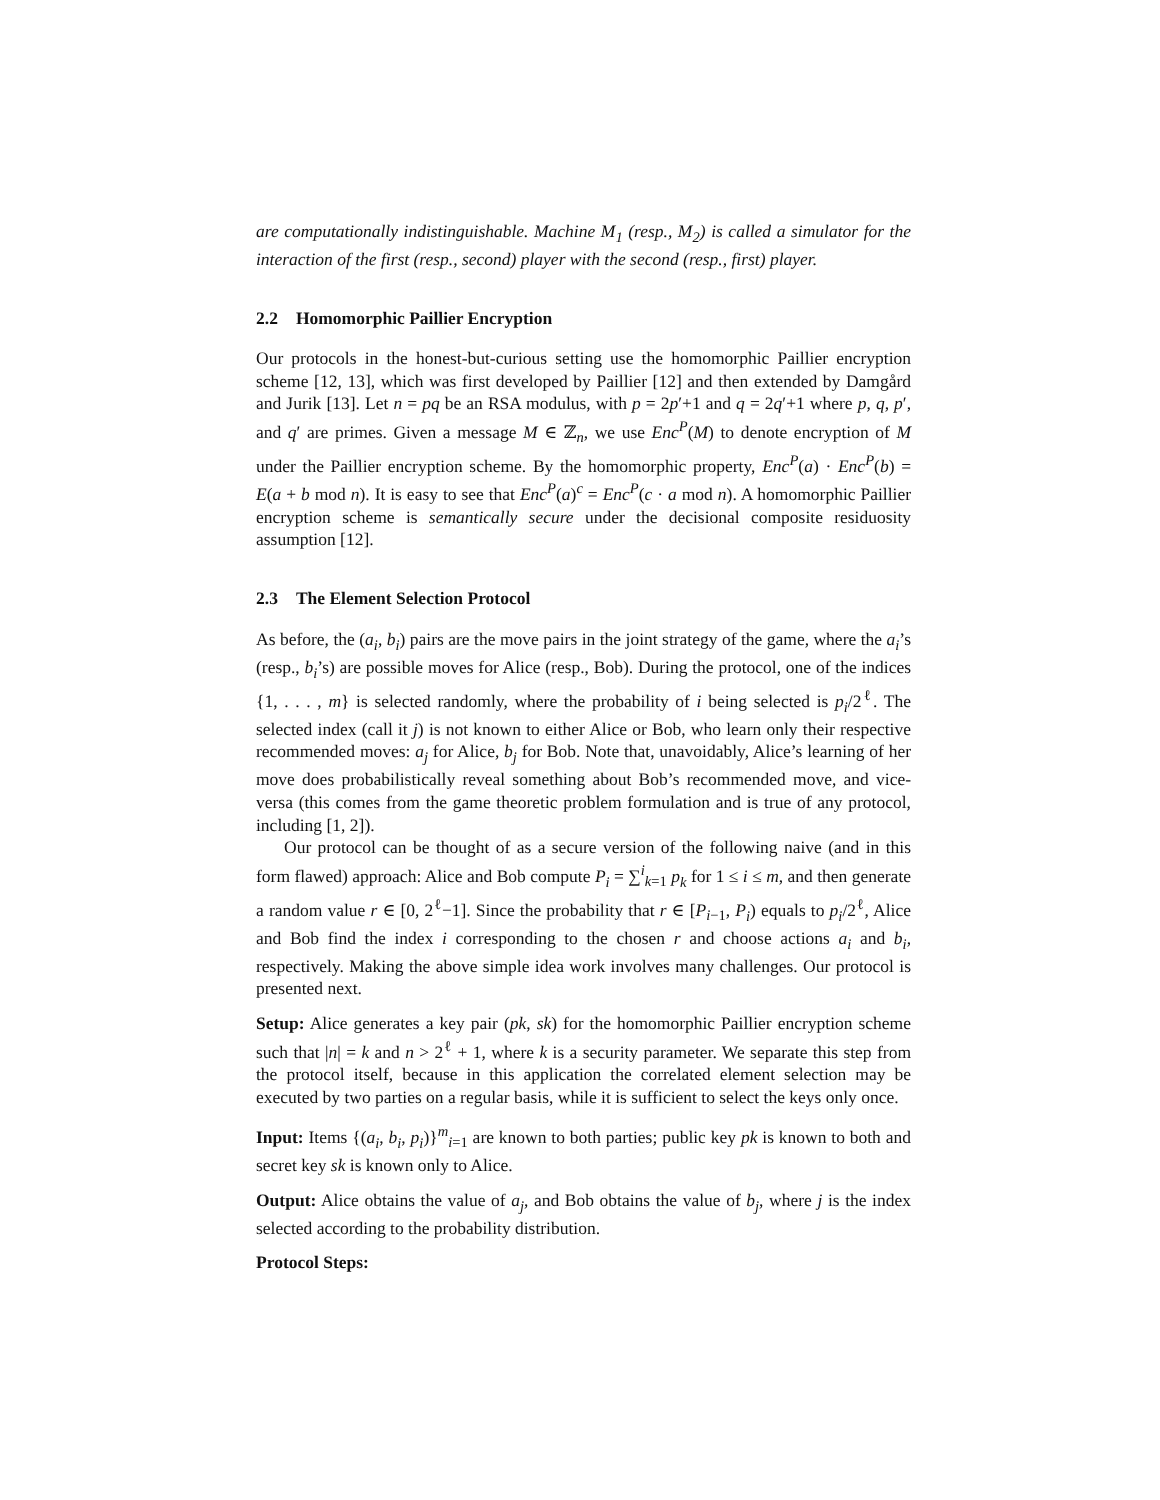are computationally indistinguishable. Machine M<sub>1</sub> (resp., M<sub>2</sub>) is called a simulator for the interaction of the first (resp., second) player with the second (resp., first) player.
2.2 Homomorphic Paillier Encryption
Our protocols in the honest-but-curious setting use the homomorphic Paillier encryption scheme [12, 13], which was first developed by Paillier [12] and then extended by Damgård and Jurik [13]. Let n = pq be an RSA modulus, with p = 2p′+1 and q = 2q′+1 where p, q, p′, and q′ are primes. Given a message M ∈ ℤ<sub>n</sub>, we use Enc<sup>P</sup>(M) to denote encryption of M under the Paillier encryption scheme. By the homomorphic property, Enc<sup>P</sup>(a) · Enc<sup>P</sup>(b) = E(a + b mod n). It is easy to see that Enc<sup>P</sup>(a)<sup>c</sup> = Enc<sup>P</sup>(c · a mod n). A homomorphic Paillier encryption scheme is semantically secure under the decisional composite residuosity assumption [12].
2.3 The Element Selection Protocol
As before, the (a<sub>i</sub>, b<sub>i</sub>) pairs are the move pairs in the joint strategy of the game, where the a<sub>i</sub>’s (resp., b<sub>i</sub>’s) are possible moves for Alice (resp., Bob). During the protocol, one of the indices {1, . . . , m} is selected randomly, where the probability of i being selected is p<sub>i</sub>/2<sup>ℓ</sup>. The selected index (call it j) is not known to either Alice or Bob, who learn only their respective recommended moves: a<sub>j</sub> for Alice, b<sub>j</sub> for Bob. Note that, unavoidably, Alice’s learning of her move does probabilistically reveal something about Bob’s recommended move, and vice-versa (this comes from the game theoretic problem formulation and is true of any protocol, including [1, 2]).
Our protocol can be thought of as a secure version of the following naive (and in this form flawed) approach: Alice and Bob compute P<sub>i</sub> = ∑<sup>i</sup><sub>k=1</sub> p<sub>k</sub> for 1 ≤ i ≤ m, and then generate a random value r ∈ [0, 2<sup>ℓ</sup>−1]. Since the probability that r ∈ [P<sub>i−1</sub>, P<sub>i</sub>) equals to p<sub>i</sub>/2<sup>ℓ</sup>, Alice and Bob find the index i corresponding to the chosen r and choose actions a<sub>i</sub> and b<sub>i</sub>, respectively. Making the above simple idea work involves many challenges. Our protocol is presented next.
Setup: Alice generates a key pair (pk, sk) for the homomorphic Paillier encryption scheme such that |n| = k and n > 2<sup>ℓ</sup> + 1, where k is a security parameter. We separate this step from the protocol itself, because in this application the correlated element selection may be executed by two parties on a regular basis, while it is sufficient to select the keys only once.
Input: Items {(a<sub>i</sub>, b<sub>i</sub>, p<sub>i</sub>)}<sup>m</sup><sub>i=1</sub> are known to both parties; public key pk is known to both and secret key sk is known only to Alice.
Output: Alice obtains the value of a<sub>j</sub>, and Bob obtains the value of b<sub>j</sub>, where j is the index selected according to the probability distribution.
Protocol Steps: